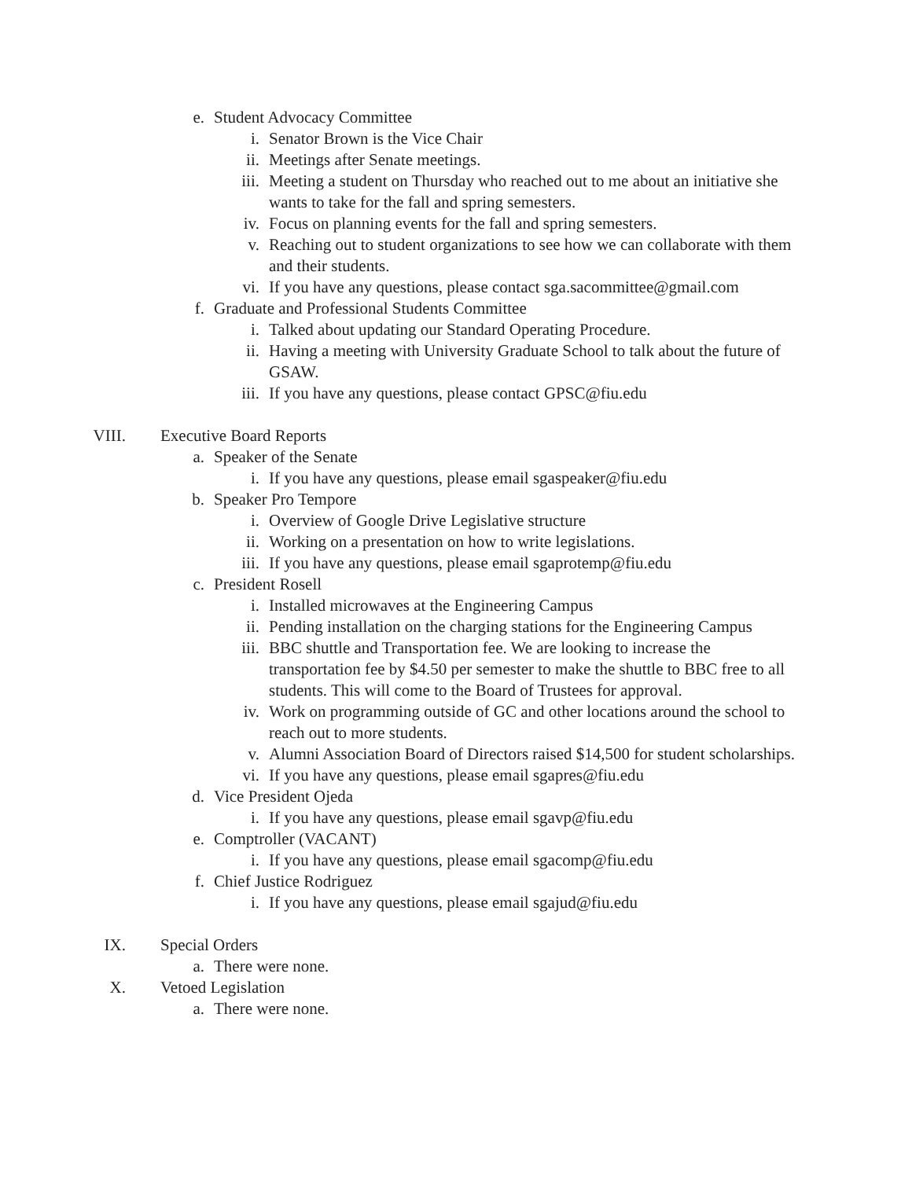e. Student Advocacy Committee
i. Senator Brown is the Vice Chair
ii. Meetings after Senate meetings.
iii. Meeting a student on Thursday who reached out to me about an initiative she wants to take for the fall and spring semesters.
iv. Focus on planning events for the fall and spring semesters.
v. Reaching out to student organizations to see how we can collaborate with them and their students.
vi. If you have any questions, please contact sga.sacommittee@gmail.com
f. Graduate and Professional Students Committee
i. Talked about updating our Standard Operating Procedure.
ii. Having a meeting with University Graduate School to talk about the future of GSAW.
iii. If you have any questions, please contact GPSC@fiu.edu
VIII. Executive Board Reports
a. Speaker of the Senate
i. If you have any questions, please email sgaspeaker@fiu.edu
b. Speaker Pro Tempore
i. Overview of Google Drive Legislative structure
ii. Working on a presentation on how to write legislations.
iii. If you have any questions, please email sgaprotemp@fiu.edu
c. President Rosell
i. Installed microwaves at the Engineering Campus
ii. Pending installation on the charging stations for the Engineering Campus
iii. BBC shuttle and Transportation fee. We are looking to increase the transportation fee by $4.50 per semester to make the shuttle to BBC free to all students. This will come to the Board of Trustees for approval.
iv. Work on programming outside of GC and other locations around the school to reach out to more students.
v. Alumni Association Board of Directors raised $14,500 for student scholarships.
vi. If you have any questions, please email sgapres@fiu.edu
d. Vice President Ojeda
i. If you have any questions, please email sgavp@fiu.edu
e. Comptroller (VACANT)
i. If you have any questions, please email sgacomp@fiu.edu
f. Chief Justice Rodriguez
i. If you have any questions, please email sgajud@fiu.edu
IX. Special Orders
a. There were none.
X. Vetoed Legislation
a. There were none.